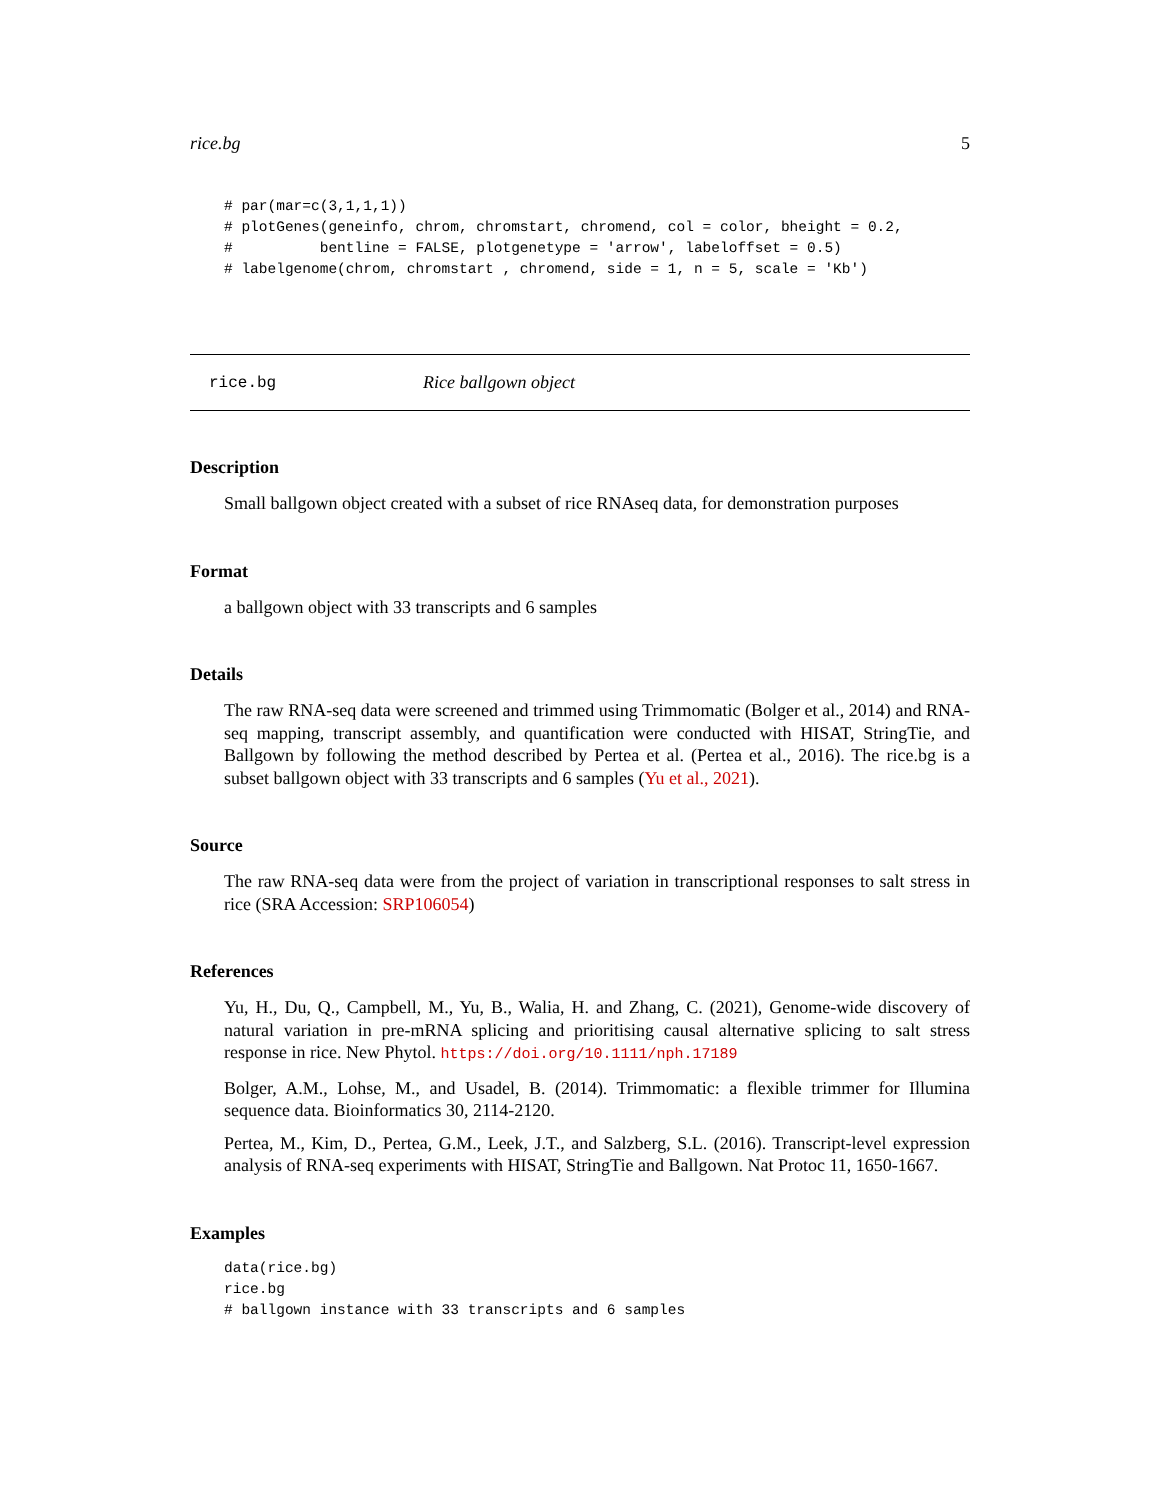rice.bg 5
# par(mar=c(3,1,1,1))
# plotGenes(geneinfo, chrom, chromstart, chromend, col = color, bheight = 0.2,
#          bentline = FALSE, plotgenetype = 'arrow', labeloffset = 0.5)
# labelgenome(chrom, chromstart , chromend, side = 1, n = 5, scale = 'Kb')
rice.bg Rice ballgown object
Description
Small ballgown object created with a subset of rice RNAseq data, for demonstration purposes
Format
a ballgown object with 33 transcripts and 6 samples
Details
The raw RNA-seq data were screened and trimmed using Trimmomatic (Bolger et al., 2014) and RNA-seq mapping, transcript assembly, and quantification were conducted with HISAT, StringTie, and Ballgown by following the method described by Pertea et al. (Pertea et al., 2016). The rice.bg is a subset ballgown object with 33 transcripts and 6 samples (Yu et al., 2021).
Source
The raw RNA-seq data were from the project of variation in transcriptional responses to salt stress in rice (SRA Accession: SRP106054)
References
Yu, H., Du, Q., Campbell, M., Yu, B., Walia, H. and Zhang, C. (2021), Genome-wide discovery of natural variation in pre-mRNA splicing and prioritising causal alternative splicing to salt stress response in rice. New Phytol. https://doi.org/10.1111/nph.17189
Bolger, A.M., Lohse, M., and Usadel, B. (2014). Trimmomatic: a flexible trimmer for Illumina sequence data. Bioinformatics 30, 2114-2120.
Pertea, M., Kim, D., Pertea, G.M., Leek, J.T., and Salzberg, S.L. (2016). Transcript-level expression analysis of RNA-seq experiments with HISAT, StringTie and Ballgown. Nat Protoc 11, 1650-1667.
Examples
data(rice.bg)
rice.bg
# ballgown instance with 33 transcripts and 6 samples